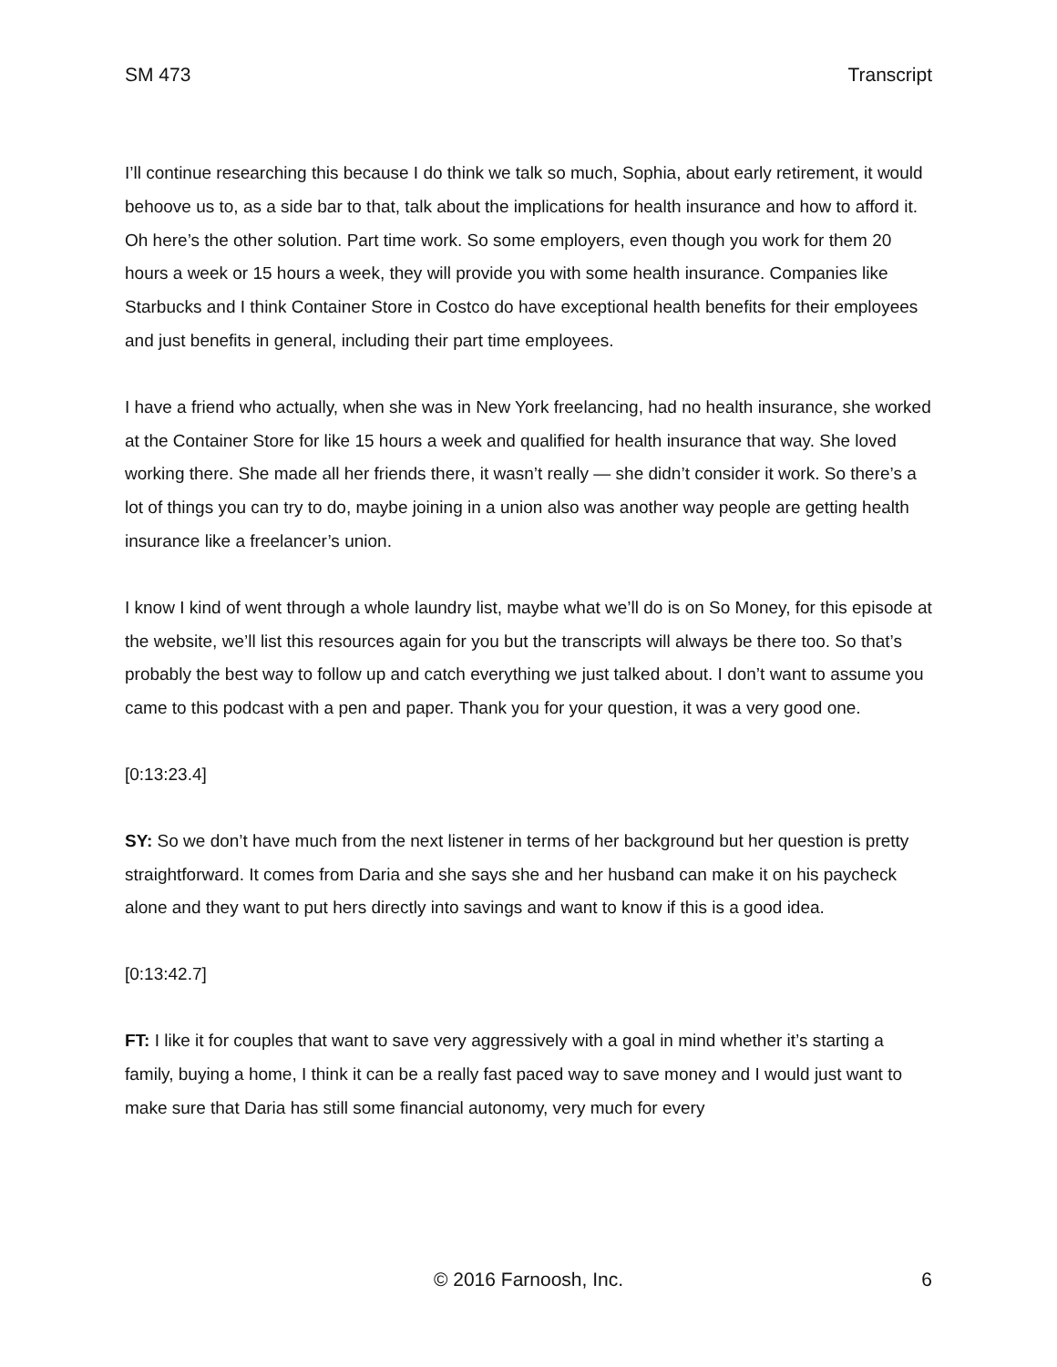SM 473 Transcript
I’ll continue researching this because I do think we talk so much, Sophia, about early retirement, it would behoove us to, as a side bar to that, talk about the implications for health insurance and how to afford it. Oh here’s the other solution. Part time work. So some employers, even though you work for them 20 hours a week or 15 hours a week, they will provide you with some health insurance. Companies like Starbucks and I think Container Store in Costco do have exceptional health benefits for their employees and just benefits in general, including their part time employees.
I have a friend who actually, when she was in New York freelancing, had no health insurance, she worked at the Container Store for like 15 hours a week and qualified for health insurance that way. She loved working there. She made all her friends there, it wasn’t really — she didn’t consider it work. So there’s a lot of things you can try to do, maybe joining in a union also was another way people are getting health insurance like a freelancer’s union.
I know I kind of went through a whole laundry list, maybe what we’ll do is on So Money, for this episode at the website, we’ll list this resources again for you but the transcripts will always be there too. So that’s probably the best way to follow up and catch everything we just talked about. I don’t want to assume you came to this podcast with a pen and paper. Thank you for your question, it was a very good one.
[0:13:23.4]
SY: So we don’t have much from the next listener in terms of her background but her question is pretty straightforward. It comes from Daria and she says she and her husband can make it on his paycheck alone and they want to put hers directly into savings and want to know if this is a good idea.
[0:13:42.7]
FT: I like it for couples that want to save very aggressively with a goal in mind whether it’s starting a family, buying a home, I think it can be a really fast paced way to save money and I would just want to make sure that Daria has still some financial autonomy, very much for every
© 2016 Farnoosh, Inc. 6